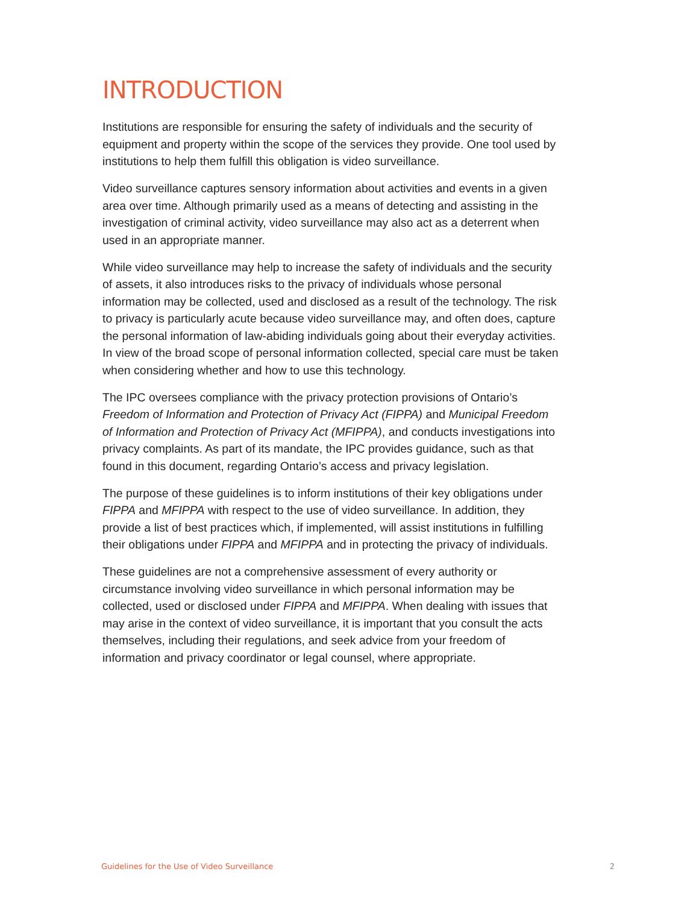INTRODUCTION
Institutions are responsible for ensuring the safety of individuals and the security of equipment and property within the scope of the services they provide. One tool used by institutions to help them fulfill this obligation is video surveillance.
Video surveillance captures sensory information about activities and events in a given area over time. Although primarily used as a means of detecting and assisting in the investigation of criminal activity, video surveillance may also act as a deterrent when used in an appropriate manner.
While video surveillance may help to increase the safety of individuals and the security of assets, it also introduces risks to the privacy of individuals whose personal information may be collected, used and disclosed as a result of the technology. The risk to privacy is particularly acute because video surveillance may, and often does, capture the personal information of law-abiding individuals going about their everyday activities. In view of the broad scope of personal information collected, special care must be taken when considering whether and how to use this technology.
The IPC oversees compliance with the privacy protection provisions of Ontario’s Freedom of Information and Protection of Privacy Act (FIPPA) and Municipal Freedom of Information and Protection of Privacy Act (MFIPPA), and conducts investigations into privacy complaints. As part of its mandate, the IPC provides guidance, such as that found in this document, regarding Ontario’s access and privacy legislation.
The purpose of these guidelines is to inform institutions of their key obligations under FIPPA and MFIPPA with respect to the use of video surveillance. In addition, they provide a list of best practices which, if implemented, will assist institutions in fulfilling their obligations under FIPPA and MFIPPA and in protecting the privacy of individuals.
These guidelines are not a comprehensive assessment of every authority or circumstance involving video surveillance in which personal information may be collected, used or disclosed under FIPPA and MFIPPA. When dealing with issues that may arise in the context of video surveillance, it is important that you consult the acts themselves, including their regulations, and seek advice from your freedom of information and privacy coordinator or legal counsel, where appropriate.
Guidelines for the Use of Video Surveillance 2